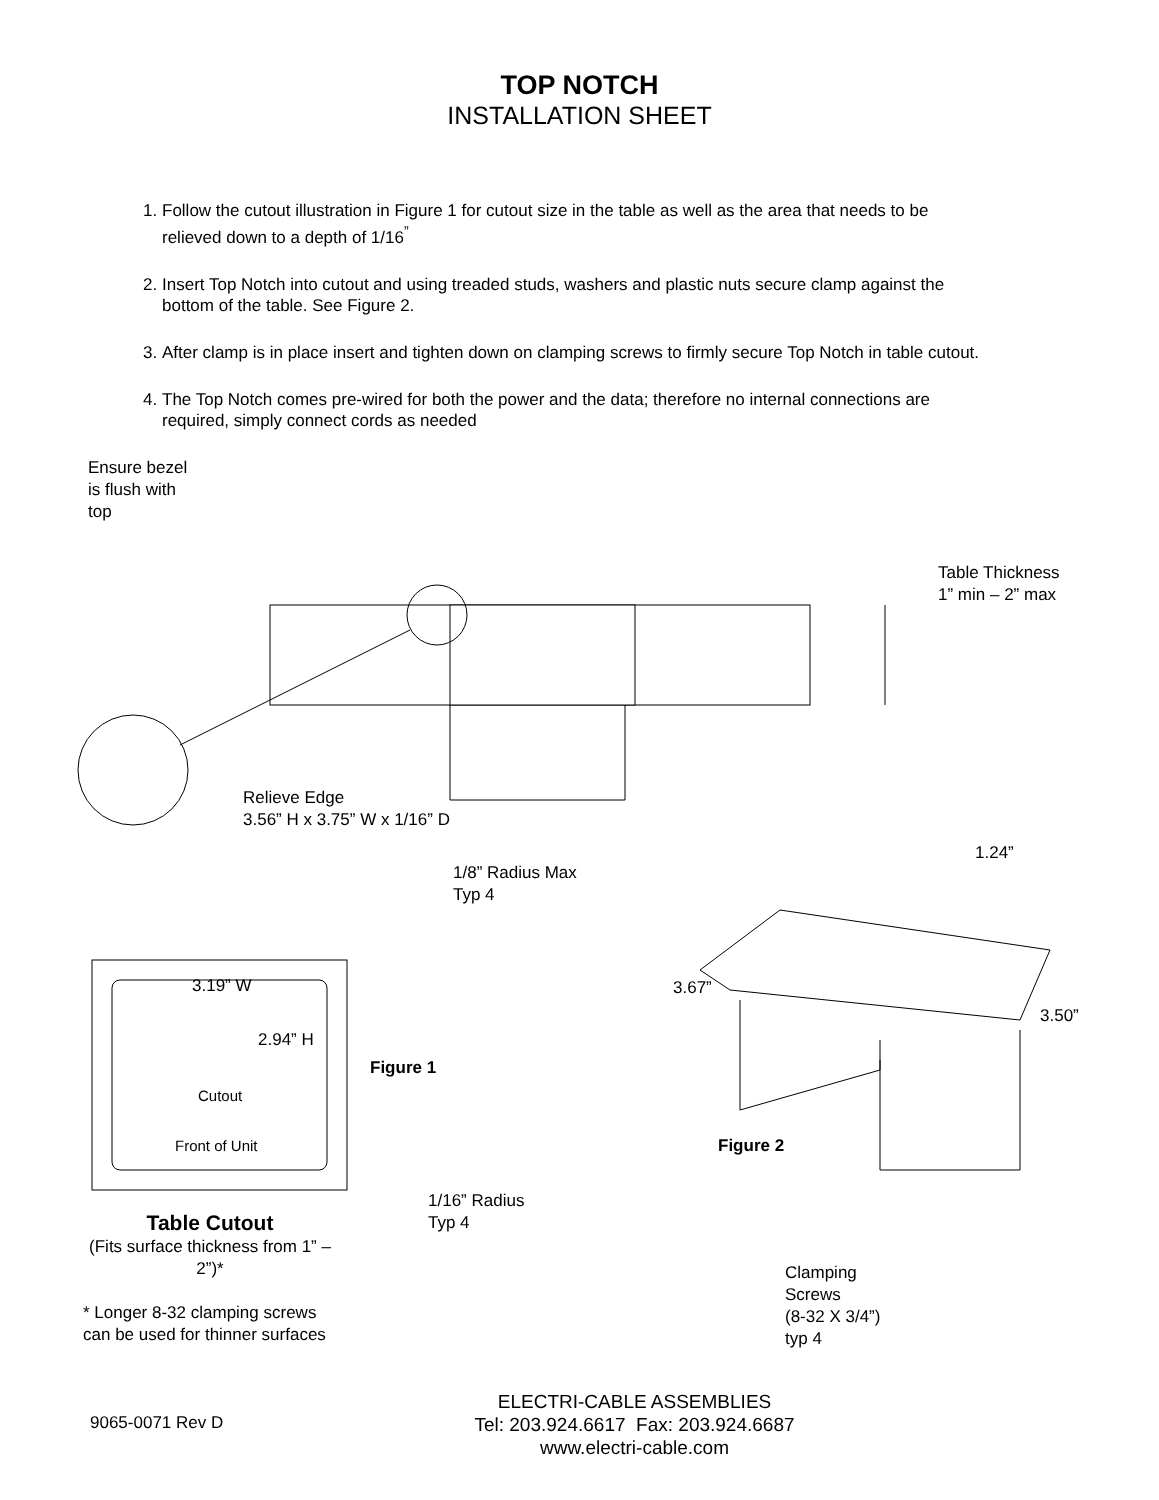TOP NOTCH
INSTALLATION SHEET
1. Follow the cutout illustration in Figure 1 for cutout size in the table as well as the area that needs to be relieved down to a depth of 1/16<sup>”</sup>
2. Insert Top Notch into cutout and using treaded studs, washers and plastic nuts secure clamp against the bottom of the table. See Figure 2.
3. After clamp is in place insert and tighten down on clamping screws to firmly secure Top Notch in table cutout.
4. The Top Notch comes pre-wired for both the power and the data; therefore no internal connections are required, simply connect cords as needed
Ensure bezel
is flush with
top
Table Thickness
1” min – 2” max
Relieve Edge
3.56” H x 3.75” W x 1/16” D
1/8” Radius Max
Typ 4
1.24”
3.19” W 3.67”
3.50”
2.94” H
Figure 1
Cutout
Front of Unit Figure 2
1/16” Radius
Typ 4
Table Cutout
(Fits surface thickness from 1” – 2”)*
Clamping
Screws
(8-32 X 3/4”)
typ 4
* Longer 8-32 clamping screws
can be used for thinner surfaces
9065-0071 Rev D
ELECTRI-CABLE ASSEMBLIES
Tel: 203.924.6617 Fax: 203.924.6687
www.electri-cable.com